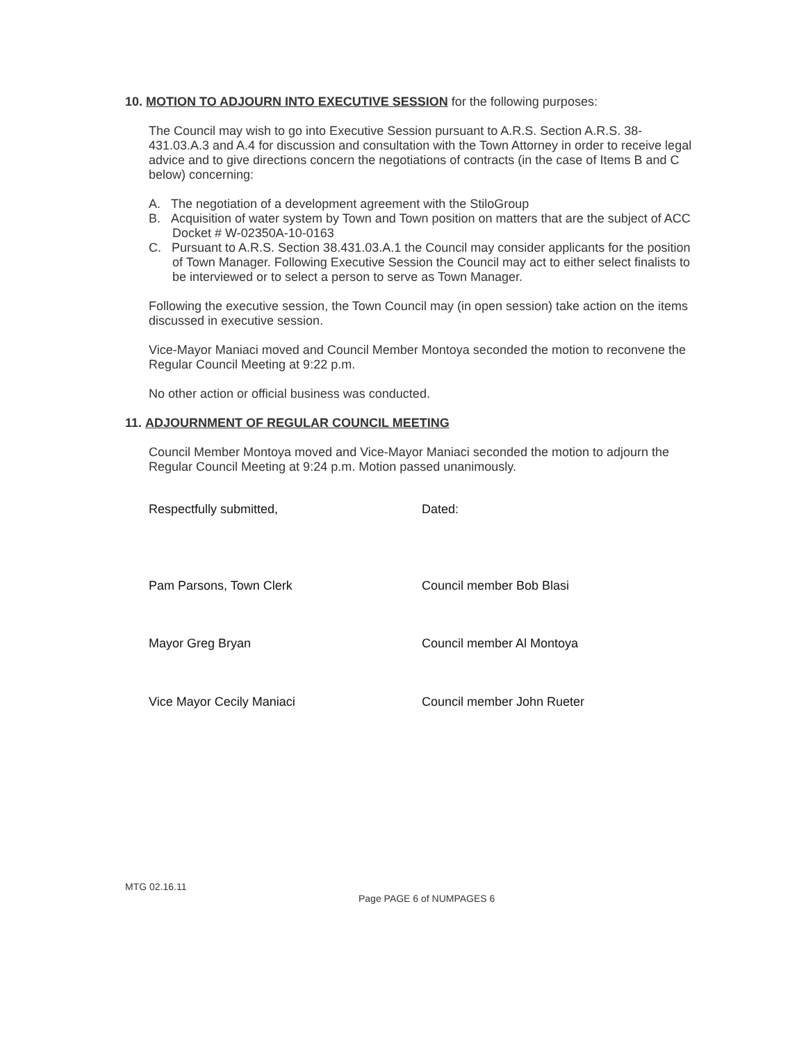10. MOTION TO ADJOURN INTO EXECUTIVE SESSION for the following purposes:
The Council may wish to go into Executive Session pursuant to A.R.S. Section A.R.S. 38-431.03.A.3 and A.4 for discussion and consultation with the Town Attorney in order to receive legal advice and to give directions concern the negotiations of contracts (in the case of Items B and C below) concerning:
A. The negotiation of a development agreement with the StiloGroup
B. Acquisition of water system by Town and Town position on matters that are the subject of ACC Docket # W-02350A-10-0163
C. Pursuant to A.R.S. Section 38.431.03.A.1 the Council may consider applicants for the position of Town Manager. Following Executive Session the Council may act to either select finalists to be interviewed or to select a person to serve as Town Manager.
Following the executive session, the Town Council may (in open session) take action on the items discussed in executive session.
Vice-Mayor Maniaci moved and Council Member Montoya seconded the motion to reconvene the Regular Council Meeting at 9:22 p.m.
No other action or official business was conducted.
11. ADJOURNMENT OF REGULAR COUNCIL MEETING
Council Member Montoya moved and Vice-Mayor Maniaci seconded the motion to adjourn the Regular Council Meeting at 9:24 p.m. Motion passed unanimously.
Respectfully submitted, Dated:
Pam Parsons, Town Clerk Council member Bob Blasi
Mayor Greg Bryan Council member Al Montoya
Vice Mayor Cecily Maniaci Council member John Rueter
MTG 02.16.11
Page PAGE 6 of NUMPAGES 6